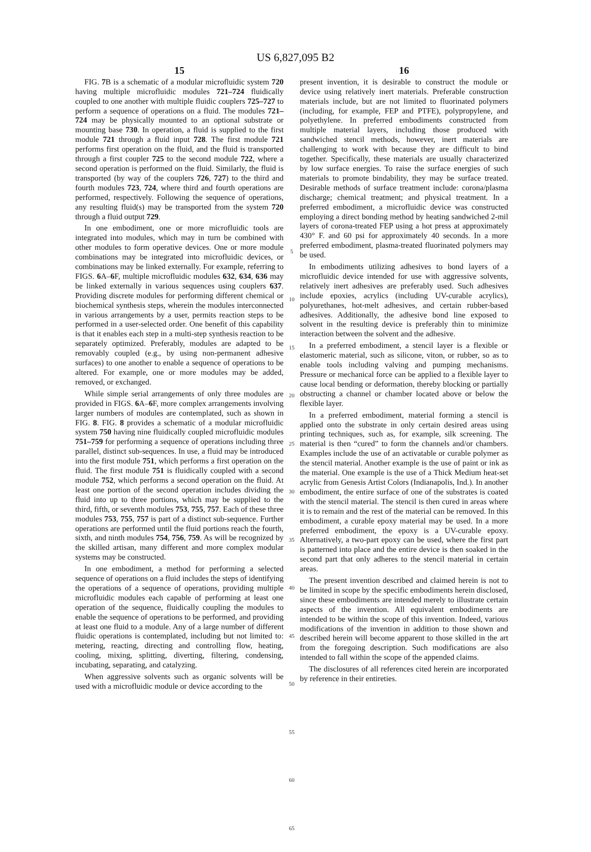US 6,827,095 B2
15
FIG. 7 B is a schematic of a modular microfluidic system 720 having multiple microfluidic modules 721–724 fluidically coupled to one another with multiple fluidic couplers 725–727 to perform a sequence of operations on a fluid. The modules 721–724 may be physically mounted to an optional substrate or mounting base 730. In operation, a fluid is supplied to the first module 721 through a fluid input 728. The first module 721 performs first operation on the fluid, and the fluid is transported through a first coupler 725 to the second module 722, where a second operation is performed on the fluid. Similarly, the fluid is transported (by way of the couplers 726, 727) to the third and fourth modules 723, 724, where third and fourth operations are performed, respectively. Following the sequence of operations, any resulting fluid(s) may be transported from the system 720 through a fluid output 729.
In one embodiment, one or more microfluidic tools are integrated into modules, which may in turn be combined with other modules to form operative devices. One or more module combinations may be integrated into microfluidic devices, or combinations may be linked externally. For example, referring to FIGS. 6 A–6 F, multiple microfluidic modules 632, 634, 636 may be linked externally in various sequences using couplers 637. Providing discrete modules for performing different chemical or biochemical synthesis steps, wherein the modules interconnected in various arrangements by a user, permits reaction steps to be performed in a user-selected order. One benefit of this capability is that it enables each step in a multi-step synthesis reaction to be separately optimized. Preferably, modules are adapted to be removably coupled (e.g., by using non-permanent adhesive surfaces) to one another to enable a sequence of operations to be altered. For example, one or more modules may be added, removed, or exchanged.
While simple serial arrangements of only three modules are provided in FIGS. 6 A–6 F, more complex arrangements involving larger numbers of modules are contemplated, such as shown in FIG. 8. FIG. 8 provides a schematic of a modular microfluidic system 750 having nine fluidically coupled microfluidic modules 751–759 for performing a sequence of operations including three parallel, distinct sub-sequences. In use, a fluid may be introduced into the first module 751, which performs a first operation on the fluid. The first module 751 is fluidically coupled with a second module 752, which performs a second operation on the fluid. At least one portion of the second operation includes dividing the fluid into up to three portions, which may be supplied to the third, fifth, or seventh modules 753, 755, 757. Each of these three modules 753, 755, 757 is part of a distinct sub-sequence. Further operations are performed until the fluid portions reach the fourth, sixth, and ninth modules 754, 756, 759. As will be recognized by the skilled artisan, many different and more complex modular systems may be constructed.
In one embodiment, a method for performing a selected sequence of operations on a fluid includes the steps of identifying the operations of a sequence of operations, providing multiple microfluidic modules each capable of performing at least one operation of the sequence, fluidically coupling the modules to enable the sequence of operations to be performed, and providing at least one fluid to a module. Any of a large number of different fluidic operations is contemplated, including but not limited to: metering, reacting, directing and controlling flow, heating, cooling, mixing, splitting, diverting, filtering, condensing, incubating, separating, and catalyzing.
When aggressive solvents such as organic solvents will be used with a microfluidic module or device according to the
5
10
15
20
25
30
35
40
45
50
55
60
65
16
present invention, it is desirable to construct the module or device using relatively inert materials. Preferable construction materials include, but are not limited to fluorinated polymers (including, for example, FEP and PTFE), polypropylene, and polyethylene. In preferred embodiments constructed from multiple material layers, including those produced with sandwiched stencil methods, however, inert materials are challenging to work with because they are difficult to bind together. Specifically, these materials are usually characterized by low surface energies. To raise the surface energies of such materials to promote bindability, they may be surface treated. Desirable methods of surface treatment include: corona/plasma discharge; chemical treatment; and physical treatment. In a preferred embodiment, a microfluidic device was constructed employing a direct bonding method by heating sandwiched 2-mil layers of corona-treated FEP using a hot press at approximately 430° F. and 60 psi for approximately 40 seconds. In a more preferred embodiment, plasma-treated fluorinated polymers may be used.
In embodiments utilizing adhesives to bond layers of a microfluidic device intended for use with aggressive solvents, relatively inert adhesives are preferably used. Such adhesives include epoxies, acrylics (including UV-curable acrylics), polyurethanes, hot-melt adhesives, and certain rubber-based adhesives. Additionally, the adhesive bond line exposed to solvent in the resulting device is preferably thin to minimize interaction between the solvent and the adhesive.
In a preferred embodiment, a stencil layer is a flexible or elastomeric material, such as silicone, viton, or rubber, so as to enable tools including valving and pumping mechanisms. Pressure or mechanical force can be applied to a flexible layer to cause local bending or deformation, thereby blocking or partially obstructing a channel or chamber located above or below the flexible layer.
In a preferred embodiment, material forming a stencil is applied onto the substrate in only certain desired areas using printing techniques, such as, for example, silk screening. The material is then “cured” to form the channels and/or chambers. Examples include the use of an activatable or curable polymer as the stencil material. Another example is the use of paint or ink as the material. One example is the use of a Thick Medium heat-set acrylic from Genesis Artist Colors (Indianapolis, Ind.). In another embodiment, the entire surface of one of the substrates is coated with the stencil material. The stencil is then cured in areas where it is to remain and the rest of the material can be removed. In this embodiment, a curable epoxy material may be used. In a more preferred embodiment, the epoxy is a UV-curable epoxy. Alternatively, a two-part epoxy can be used, where the first part is patterned into place and the entire device is then soaked in the second part that only adheres to the stencil material in certain areas.
The present invention described and claimed herein is not to be limited in scope by the specific embodiments herein disclosed, since these embodiments are intended merely to illustrate certain aspects of the invention. All equivalent embodiments are intended to be within the scope of this invention. Indeed, various modifications of the invention in addition to those shown and described herein will become apparent to those skilled in the art from the foregoing description. Such modifications are also intended to fall within the scope of the appended claims.
The disclosures of all references cited herein are incorporated by reference in their entireties.